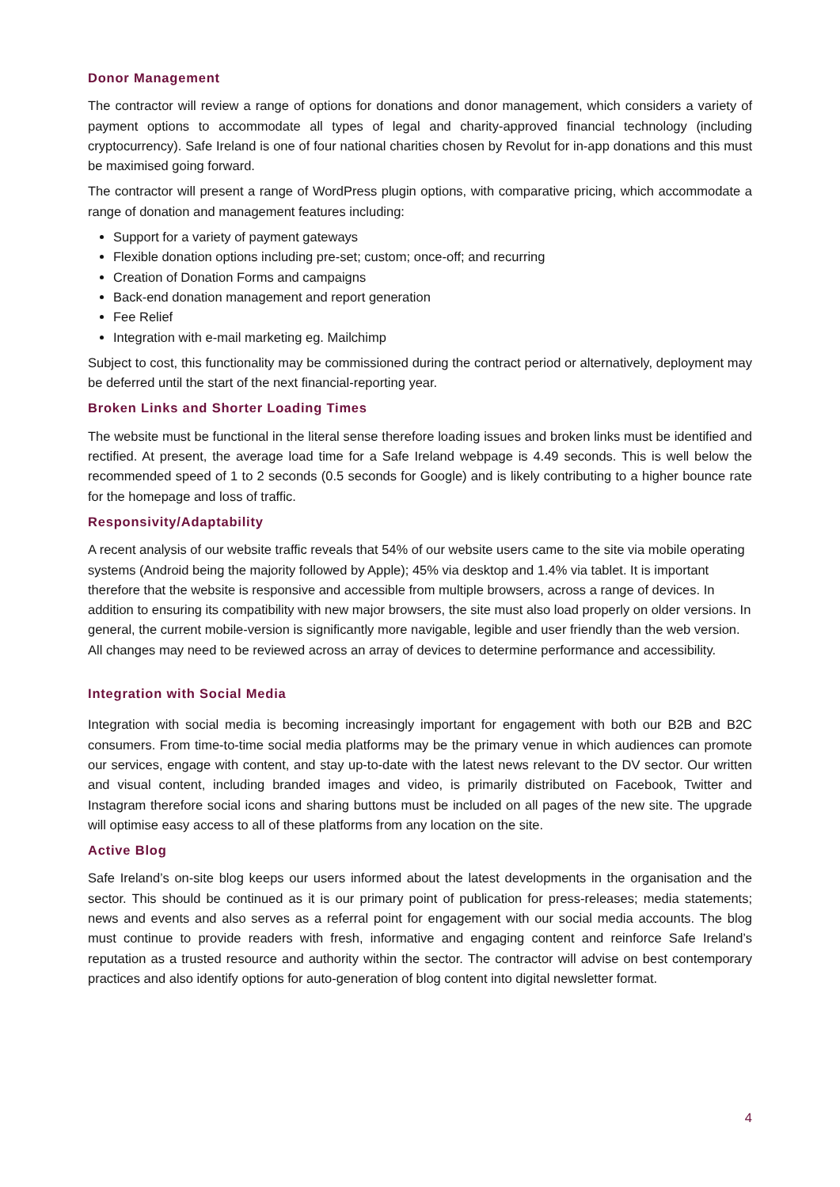Donor Management
The contractor will review a range of options for donations and donor management, which considers a variety of payment options to accommodate all types of legal and charity-approved financial technology (including cryptocurrency). Safe Ireland is one of four national charities chosen by Revolut for in-app donations and this must be maximised going forward.
The contractor will present a range of WordPress plugin options, with comparative pricing, which accommodate a range of donation and management features including:
Support for a variety of payment gateways
Flexible donation options including pre-set; custom; once-off; and recurring
Creation of Donation Forms and campaigns
Back-end donation management and report generation
Fee Relief
Integration with e-mail marketing eg. Mailchimp
Subject to cost, this functionality may be commissioned during the contract period or alternatively, deployment may be deferred until the start of the next financial-reporting year.
Broken Links and Shorter Loading Times
The website must be functional in the literal sense therefore loading issues and broken links must be identified and rectified. At present, the average load time for a Safe Ireland webpage is 4.49 seconds. This is well below the recommended speed of 1 to 2 seconds (0.5 seconds for Google) and is likely contributing to a higher bounce rate for the homepage and loss of traffic.
Responsivity/Adaptability
A recent analysis of our website traffic reveals that 54% of our website users came to the site via mobile operating systems (Android being the majority followed by Apple); 45% via desktop and 1.4% via tablet. It is important therefore that the website is responsive and accessible from multiple browsers, across a range of devices. In addition to ensuring its compatibility with new major browsers, the site must also load properly on older versions. In general, the current mobile-version is significantly more navigable, legible and user friendly than the web version. All changes may need to be reviewed across an array of devices to determine performance and accessibility.
Integration with Social Media
Integration with social media is becoming increasingly important for engagement with both our B2B and B2C consumers. From time-to-time social media platforms may be the primary venue in which audiences can promote our services, engage with content, and stay up-to-date with the latest news relevant to the DV sector. Our written and visual content, including branded images and video, is primarily distributed on Facebook, Twitter and Instagram therefore social icons and sharing buttons must be included on all pages of the new site. The upgrade will optimise easy access to all of these platforms from any location on the site.
Active Blog
Safe Ireland’s on-site blog keeps our users informed about the latest developments in the organisation and the sector. This should be continued as it is our primary point of publication for press-releases; media statements; news and events and also serves as a referral point for engagement with our social media accounts. The blog must continue to provide readers with fresh, informative and engaging content and reinforce Safe Ireland’s reputation as a trusted resource and authority within the sector. The contractor will advise on best contemporary practices and also identify options for auto-generation of blog content into digital newsletter format.
4